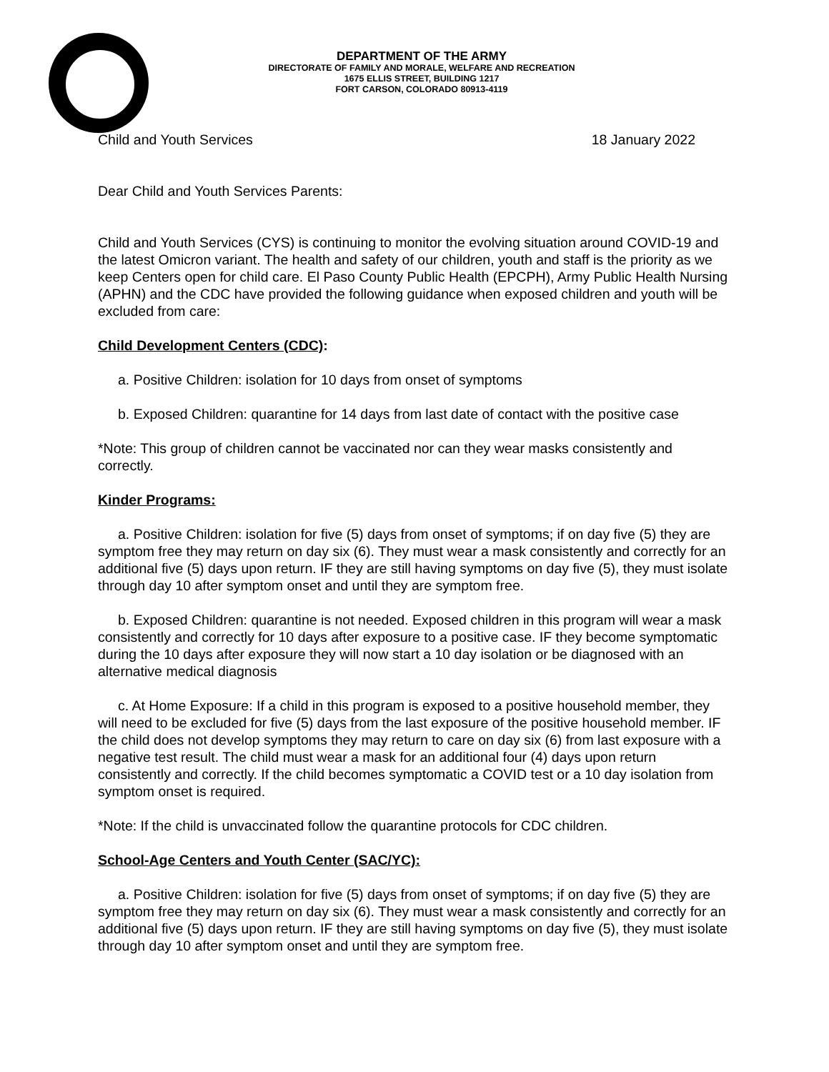DEPARTMENT OF THE ARMY
DIRECTORATE OF FAMILY AND MORALE, WELFARE AND RECREATION
1675 ELLIS STREET, BUILDING 1217
FORT CARSON, COLORADO 80913-4119
Child and Youth Services 18 January 2022
Dear Child and Youth Services Parents:
Child and Youth Services (CYS) is continuing to monitor the evolving situation around COVID-19 and the latest Omicron variant. The health and safety of our children, youth and staff is the priority as we keep Centers open for child care. El Paso County Public Health (EPCPH), Army Public Health Nursing (APHN) and the CDC have provided the following guidance when exposed children and youth will be excluded from care:
Child Development Centers (CDC):
a. Positive Children: isolation for 10 days from onset of symptoms
b. Exposed Children: quarantine for 14 days from last date of contact with the positive case
*Note: This group of children cannot be vaccinated nor can they wear masks consistently and correctly.
Kinder Programs:
a. Positive Children: isolation for five (5) days from onset of symptoms; if on day five (5) they are symptom free they may return on day six (6). They must wear a mask consistently and correctly for an additional five (5) days upon return. IF they are still having symptoms on day five (5), they must isolate through day 10 after symptom onset and until they are symptom free.
b. Exposed Children: quarantine is not needed. Exposed children in this program will wear a mask consistently and correctly for 10 days after exposure to a positive case. IF they become symptomatic during the 10 days after exposure they will now start a 10 day isolation or be diagnosed with an alternative medical diagnosis
c. At Home Exposure: If a child in this program is exposed to a positive household member, they will need to be excluded for five (5) days from the last exposure of the positive household member. IF the child does not develop symptoms they may return to care on day six (6) from last exposure with a negative test result. The child must wear a mask for an additional four (4) days upon return consistently and correctly. If the child becomes symptomatic a COVID test or a 10 day isolation from symptom onset is required.
*Note: If the child is unvaccinated follow the quarantine protocols for CDC children.
School-Age Centers and Youth Center (SAC/YC):
a. Positive Children: isolation for five (5) days from onset of symptoms; if on day five (5) they are symptom free they may return on day six (6). They must wear a mask consistently and correctly for an additional five (5) days upon return. IF they are still having symptoms on day five (5), they must isolate through day 10 after symptom onset and until they are symptom free.